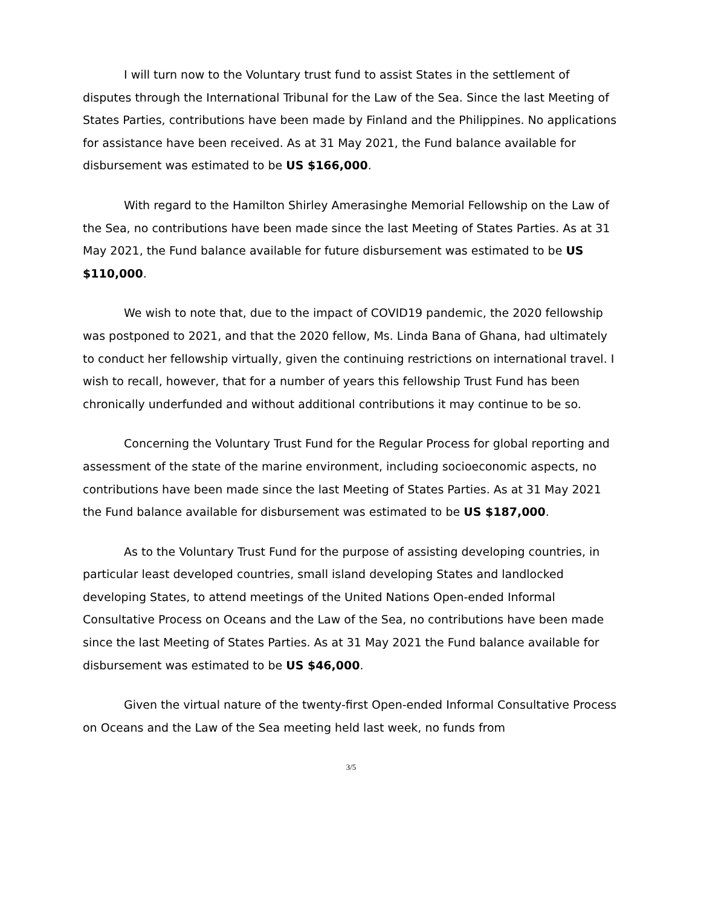I will turn now to the Voluntary trust fund to assist States in the settlement of disputes through the International Tribunal for the Law of the Sea. Since the last Meeting of States Parties, contributions have been made by Finland and the Philippines. No applications for assistance have been received. As at 31 May 2021, the Fund balance available for disbursement was estimated to be US $166,000.
With regard to the Hamilton Shirley Amerasinghe Memorial Fellowship on the Law of the Sea, no contributions have been made since the last Meeting of States Parties. As at 31 May 2021, the Fund balance available for future disbursement was estimated to be US $110,000.
We wish to note that, due to the impact of COVID19 pandemic, the 2020 fellowship was postponed to 2021, and that the 2020 fellow, Ms. Linda Bana of Ghana, had ultimately to conduct her fellowship virtually, given the continuing restrictions on international travel. I wish to recall, however, that for a number of years this fellowship Trust Fund has been chronically underfunded and without additional contributions it may continue to be so.
Concerning the Voluntary Trust Fund for the Regular Process for global reporting and assessment of the state of the marine environment, including socioeconomic aspects, no contributions have been made since the last Meeting of States Parties. As at 31 May 2021 the Fund balance available for disbursement was estimated to be US $187,000.
As to the Voluntary Trust Fund for the purpose of assisting developing countries, in particular least developed countries, small island developing States and landlocked developing States, to attend meetings of the United Nations Open-ended Informal Consultative Process on Oceans and the Law of the Sea, no contributions have been made since the last Meeting of States Parties. As at 31 May 2021 the Fund balance available for disbursement was estimated to be US $46,000.
Given the virtual nature of the twenty-first Open-ended Informal Consultative Process on Oceans and the Law of the Sea meeting held last week, no funds from
3/5